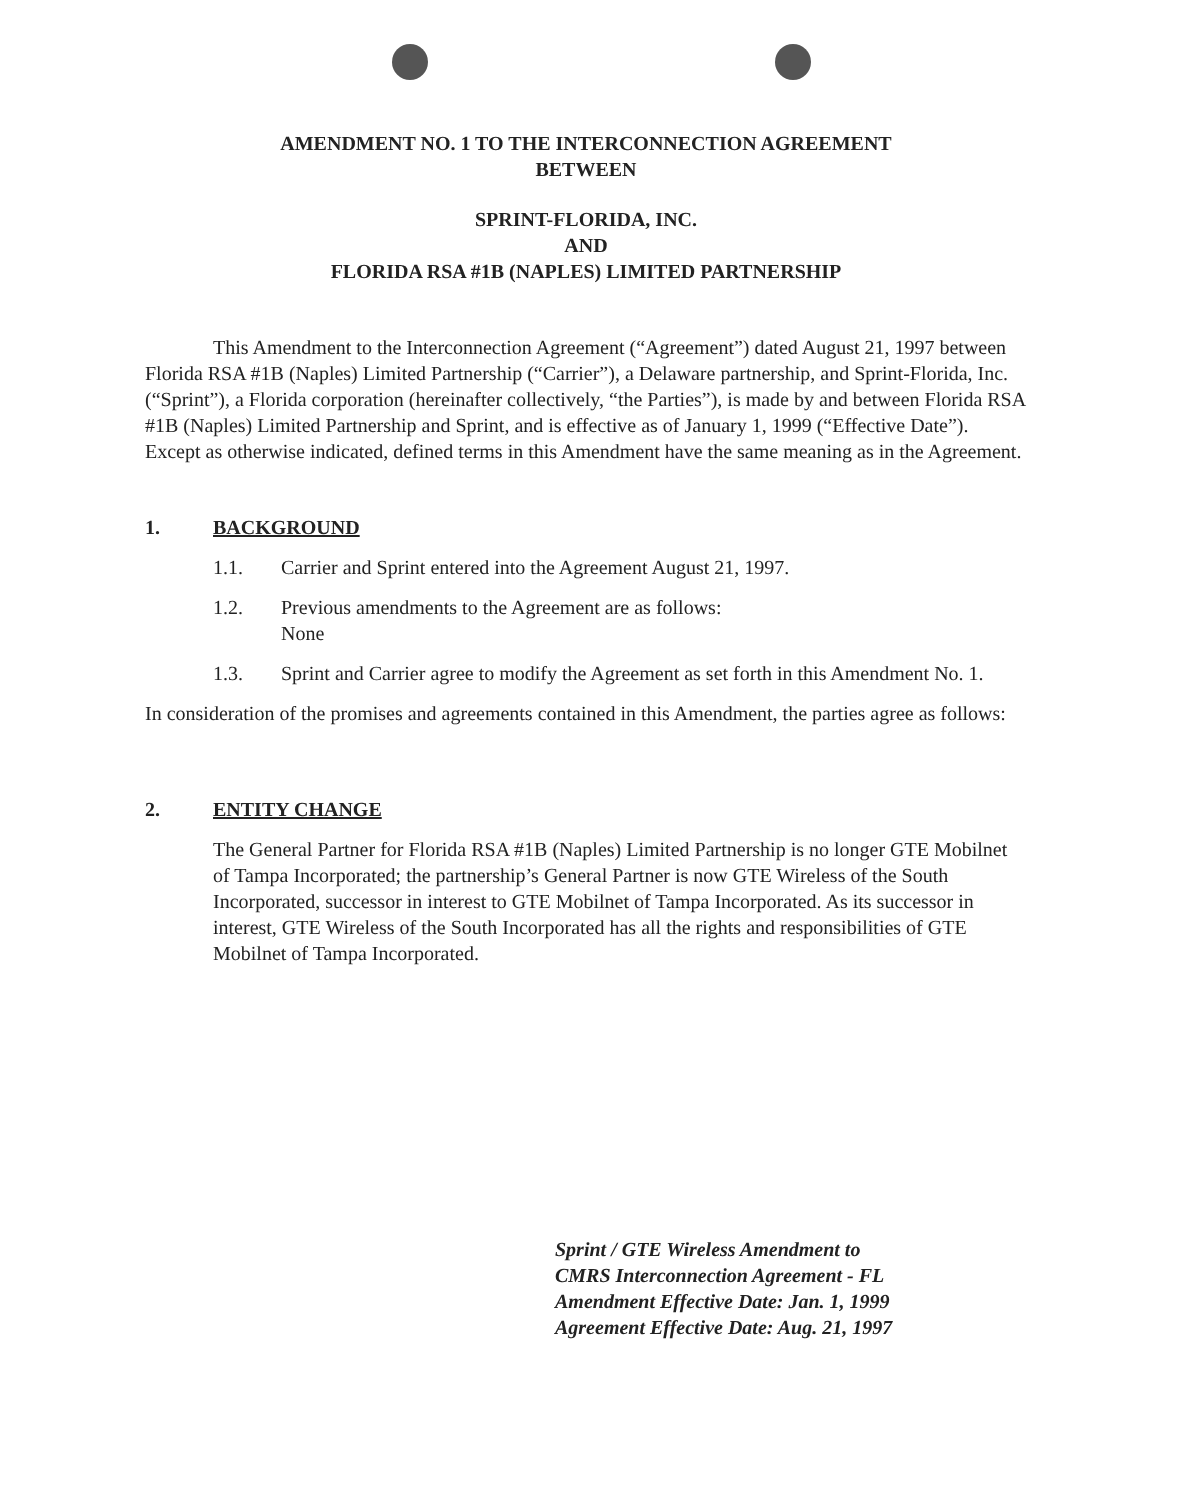AMENDMENT NO. 1 TO THE INTERCONNECTION AGREEMENT
BETWEEN
SPRINT-FLORIDA, INC.
AND
FLORIDA RSA #1B (NAPLES) LIMITED PARTNERSHIP
This Amendment to the Interconnection Agreement (“Agreement”) dated August 21, 1997 between Florida RSA #1B (Naples) Limited Partnership (“Carrier”), a Delaware partnership, and Sprint-Florida, Inc. (“Sprint”), a Florida corporation (hereinafter collectively, “the Parties”), is made by and between Florida RSA #1B (Naples) Limited Partnership and Sprint, and is effective as of January 1, 1999 (“Effective Date”). Except as otherwise indicated, defined terms in this Amendment have the same meaning as in the Agreement.
1. BACKGROUND
1.1. Carrier and Sprint entered into the Agreement August 21, 1997.
1.2. Previous amendments to the Agreement are as follows:
None
1.3. Sprint and Carrier agree to modify the Agreement as set forth in this Amendment No. 1.
In consideration of the promises and agreements contained in this Amendment, the parties agree as follows:
2. ENTITY CHANGE
The General Partner for Florida RSA #1B (Naples) Limited Partnership is no longer GTE Mobilnet of Tampa Incorporated; the partnership’s General Partner is now GTE Wireless of the South Incorporated, successor in interest to GTE Mobilnet of Tampa Incorporated. As its successor in interest, GTE Wireless of the South Incorporated has all the rights and responsibilities of GTE Mobilnet of Tampa Incorporated.
Sprint / GTE Wireless Amendment to
CMRS Interconnection Agreement - FL
Amendment Effective Date: Jan. 1, 1999
Agreement Effective Date: Aug. 21, 1997